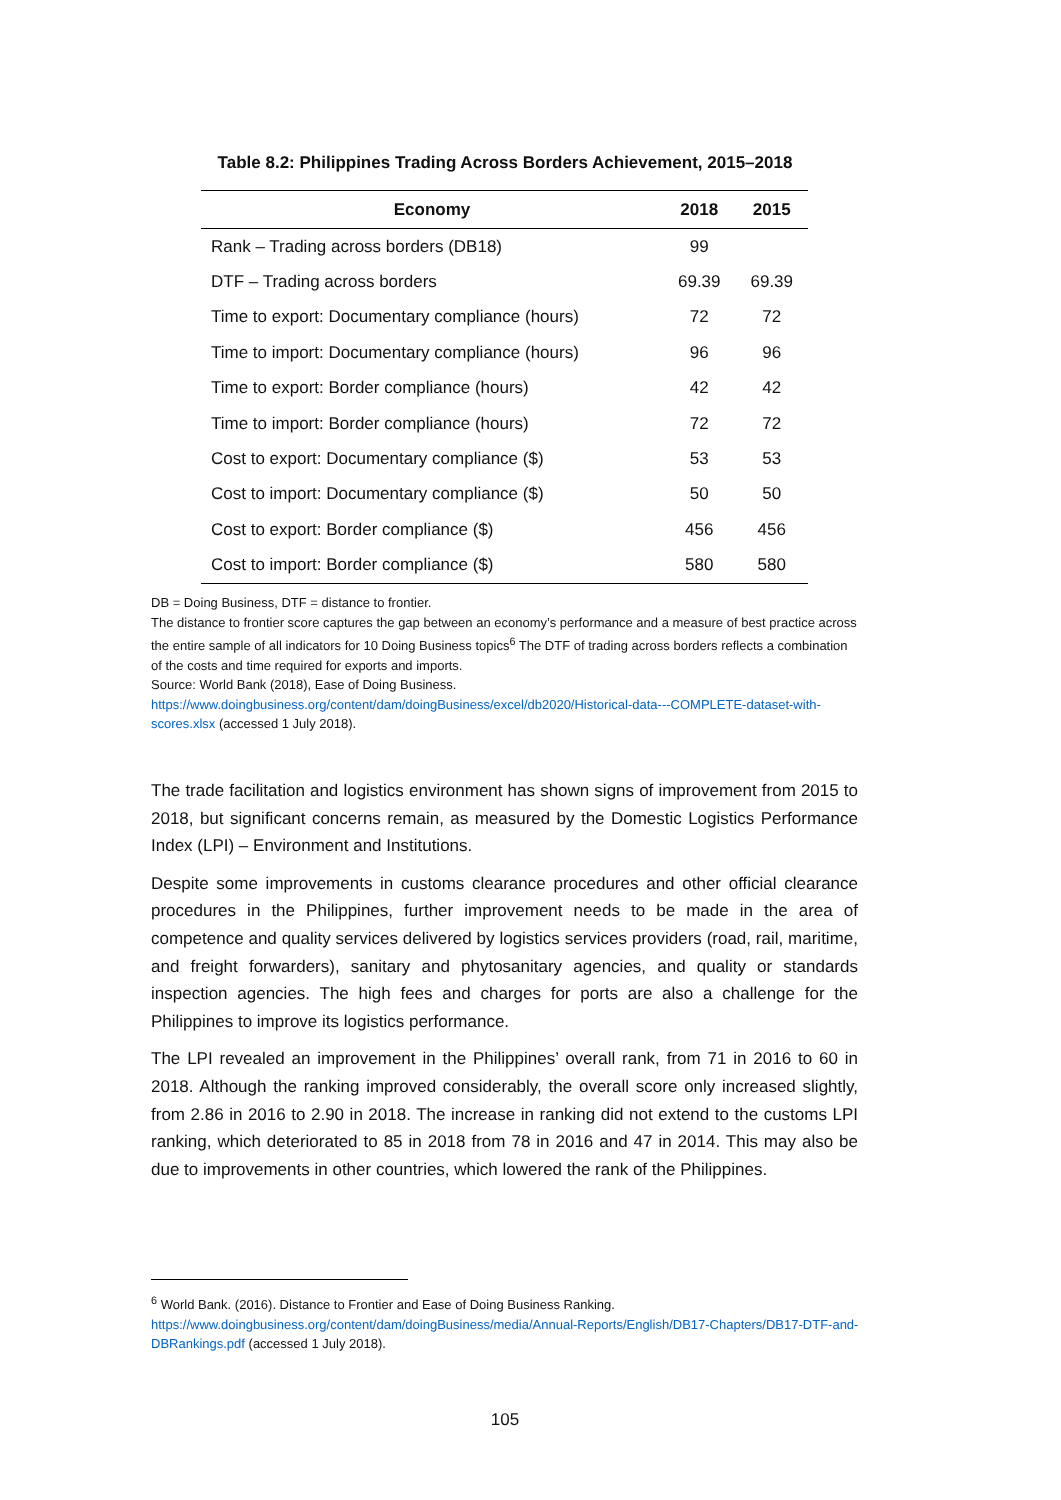Table 8.2: Philippines Trading Across Borders Achievement, 2015–2018
| Economy | 2018 | 2015 |
| --- | --- | --- |
| Rank – Trading across borders (DB18) | 99 | |
| DTF – Trading across borders | 69.39 | 69.39 |
| Time to export: Documentary compliance (hours) | 72 | 72 |
| Time to import: Documentary compliance (hours) | 96 | 96 |
| Time to export: Border compliance (hours) | 42 | 42 |
| Time to import: Border compliance (hours) | 72 | 72 |
| Cost to export: Documentary compliance ($) | 53 | 53 |
| Cost to import: Documentary compliance ($) | 50 | 50 |
| Cost to export: Border compliance ($) | 456 | 456 |
| Cost to import: Border compliance ($) | 580 | 580 |
DB = Doing Business, DTF = distance to frontier.
The distance to frontier score captures the gap between an economy’s performance and a measure of best practice across the entire sample of all indicators for 10 Doing Business topics<sup>6</sup> The DTF of trading across borders reflects a combination of the costs and time required for exports and imports.
Source: World Bank (2018), Ease of Doing Business.
https://www.doingbusiness.org/content/dam/doingBusiness/excel/db2020/Historical-data---COMPLETE-dataset-with-scores.xlsx (accessed 1 July 2018).
The trade facilitation and logistics environment has shown signs of improvement from 2015 to 2018, but significant concerns remain, as measured by the Domestic Logistics Performance Index (LPI) – Environment and Institutions.
Despite some improvements in customs clearance procedures and other official clearance procedures in the Philippines, further improvement needs to be made in the area of competence and quality services delivered by logistics services providers (road, rail, maritime, and freight forwarders), sanitary and phytosanitary agencies, and quality or standards inspection agencies. The high fees and charges for ports are also a challenge for the Philippines to improve its logistics performance.
The LPI revealed an improvement in the Philippines’ overall rank, from 71 in 2016 to 60 in 2018. Although the ranking improved considerably, the overall score only increased slightly, from 2.86 in 2016 to 2.90 in 2018. The increase in ranking did not extend to the customs LPI ranking, which deteriorated to 85 in 2018 from 78 in 2016 and 47 in 2014. This may also be due to improvements in other countries, which lowered the rank of the Philippines.
<sup>6</sup> World Bank. (2016). Distance to Frontier and Ease of Doing Business Ranking.
https://www.doingbusiness.org/content/dam/doingBusiness/media/Annual-Reports/English/DB17-Chapters/DB17-DTF-and-DBRankings.pdf (accessed 1 July 2018).
105